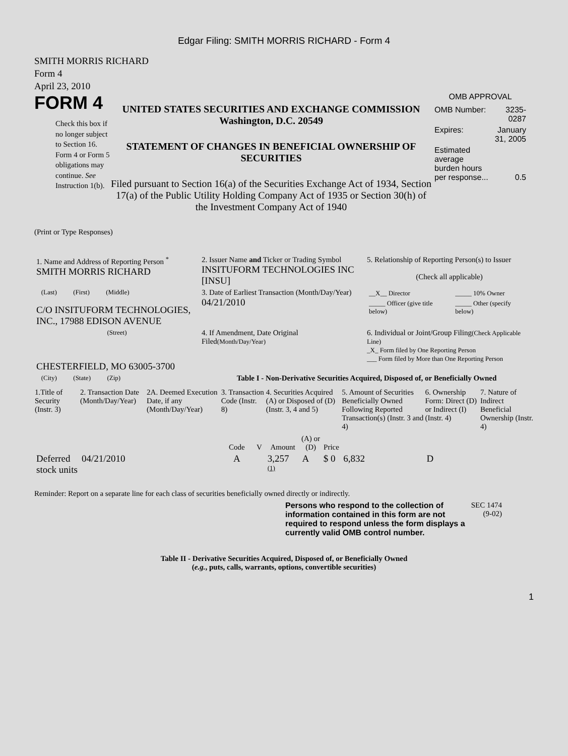Edgar Filing: SMITH MORRIS RICHARD - Form 4
SMITH MORRIS RICHARD
Form 4
April 23, 2010
FORM 4
Check this box if no longer subject to Section 16. Form 4 or Form 5 obligations may continue. See Instruction 1(b).
UNITED STATES SECURITIES AND EXCHANGE COMMISSION
Washington, D.C. 20549
STATEMENT OF CHANGES IN BENEFICIAL OWNERSHIP OF SECURITIES
Filed pursuant to Section 16(a) of the Securities Exchange Act of 1934, Section 17(a) of the Public Utility Holding Company Act of 1935 or Section 30(h) of the Investment Company Act of 1940
OMB APPROVAL
| OMB Number: | 3235-0287 |
| Expires: | January 31, 2005 |
| Estimated average burden hours per response... | 0.5 |
(Print or Type Responses)
| 1. Name and Address of Reporting Person <sup>*</sup> SMITH MORRIS RICHARD | 2. Issuer Name and Ticker or Trading Symbol INSITUFORM TECHNOLOGIES INC [INSU] | 5. Relationship of Reporting Person(s) to Issuer (Check all applicable) |
| (Last) (First) (Middle) C/O INSITUFORM TECHNOLOGIES, INC., 17988 EDISON AVENUE | 3. Date of Earliest Transaction (Month/Day/Year) 04/21/2010 | / __X__ Director / _____ 10% Owner / / _____ Officer (give title below) / _____ Other (specify below) / |
| (Street) CHESTERFIELD, MO 63005-3700 | 4. If Amendment, Date Original Filed (Month/Day/Year) | 6. Individual or Joint/Group Filing (Check Applicable Line) _X_ Form filed by One Reporting Person ___ Form filed by More than One Reporting Person |
| (City) (State) (Zip) | Table I - Non-Derivative Securities Acquired, Disposed of, or Beneficially Owned | |
| 1.Title of Security (Instr. 3) | 2. Transaction Date (Month/Day/Year) | 2A. Deemed Execution Date, if any (Month/Day/Year) | 3. Transaction Code (Instr. 8) | | 4. Securities Acquired (A) or Disposed of (D) (Instr. 3, 4 and 5) | | | 5. Amount of Securities Beneficially Owned Following Reported Transaction(s) (Instr. 3 and 4) | 6. Ownership Form: Direct (D) or Indirect (I) (Instr. 4) | 7. Nature of Indirect Beneficial Ownership (Instr. 4) |
| --- | --- | --- | --- | --- | --- | --- | --- | --- | --- | --- |
| | | | Code | V | Amount | (A) or (D) | Price | | | |
| Deferred stock units | 04/21/2010 | | A | | 3,257 <sup>(1)</sup> | A | $ 0 | 6,832 | D | |
Reminder: Report on a separate line for each class of securities beneficially owned directly or indirectly.
Persons who respond to the collection of information contained in this form are not required to respond unless the form displays a currently valid OMB control number.
SEC 1474
(9-02)
Table II - Derivative Securities Acquired, Disposed of, or Beneficially Owned
(e.g., puts, calls, warrants, options, convertible securities)
1